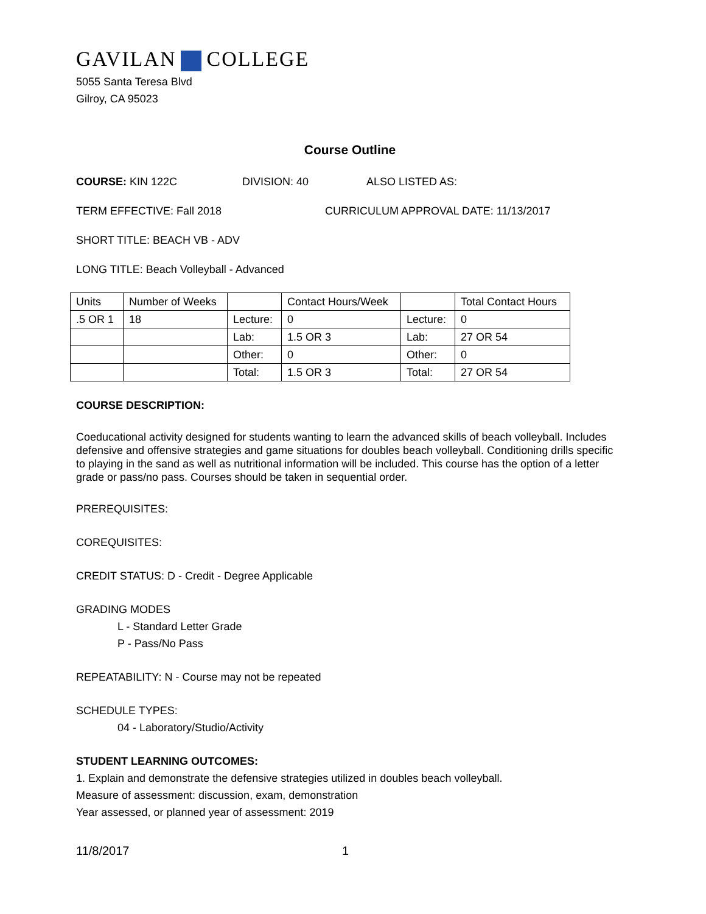GAVILAN COLLEGE
5055 Santa Teresa Blvd
Gilroy, CA 95023
Course Outline
COURSE: KIN 122C DIVISION: 40 ALSO LISTED AS:
TERM EFFECTIVE: Fall 2018 CURRICULUM APPROVAL DATE: 11/13/2017
SHORT TITLE: BEACH VB - ADV
LONG TITLE: Beach Volleyball - Advanced
| Units | Number of Weeks | | Contact Hours/Week | | Total Contact Hours |
| .5 OR 1 | 18 | Lecture: | 0 | Lecture: | 0 |
| | | Lab: | 1.5 OR 3 | Lab: | 27 OR 54 |
| | | Other: | 0 | Other: | 0 |
| | | Total: | 1.5 OR 3 | Total: | 27 OR 54 |
COURSE DESCRIPTION:
Coeducational activity designed for students wanting to learn the advanced skills of beach volleyball. Includes defensive and offensive strategies and game situations for doubles beach volleyball. Conditioning drills specific to playing in the sand as well as nutritional information will be included. This course has the option of a letter grade or pass/no pass. Courses should be taken in sequential order.
PREREQUISITES:
COREQUISITES:
CREDIT STATUS: D - Credit - Degree Applicable
GRADING MODES
L - Standard Letter Grade
P - Pass/No Pass
REPEATABILITY: N - Course may not be repeated
SCHEDULE TYPES:
04 - Laboratory/Studio/Activity
STUDENT LEARNING OUTCOMES:
1. Explain and demonstrate the defensive strategies utilized in doubles beach volleyball.
Measure of assessment: discussion, exam, demonstration
Year assessed, or planned year of assessment: 2019
11/8/2017 1